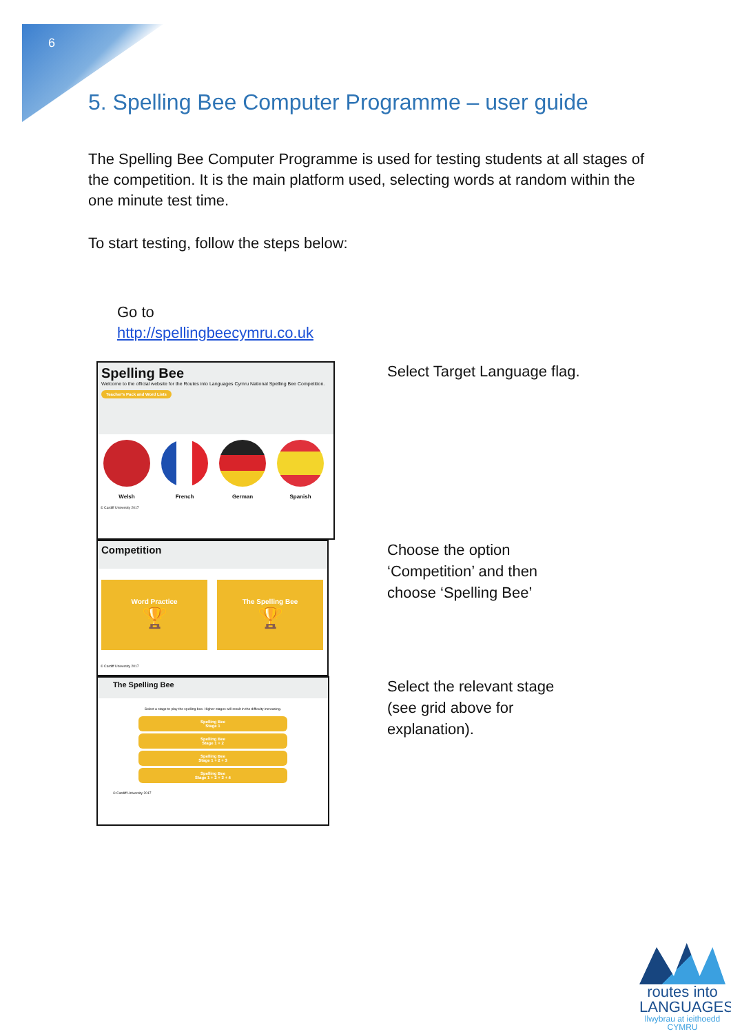6
5. Spelling Bee Computer Programme – user guide
The Spelling Bee Computer Programme is used for testing students at all stages of the competition. It is the main platform used, selecting words at random within the one minute test time.
To start testing, follow the steps below:
Go to
http://spellingbeecymru.co.uk
Spelling Bee
Welcome to the official website for the Routes into Languages Cymru National Spelling Bee Competition.
Teacher's Pack and Word Lists
Welsh French German Spanish
© Cardiff University 2017
Select Target Language flag.
Competition
Word Practice
🏆
The Spelling Bee
🏆
© Cardiff University 2017
Choose the option
‘Competition’ and then
choose ‘Spelling Bee’
The Spelling Bee
Select a stage to play the spelling bee. Higher stages will result in the difficulty increasing.
Spelling Bee
Stage 1
Spelling Bee
Stage 1 + 2
Spelling Bee
Stage 1 + 2 + 3
Spelling Bee
Stage 1 + 2 + 3 + 4
© Cardiff University 2017
Select the relevant stage
(see grid above for
explanation).
routes into
LANGUAGES
llwybrau at ieithoedd
CYMRU